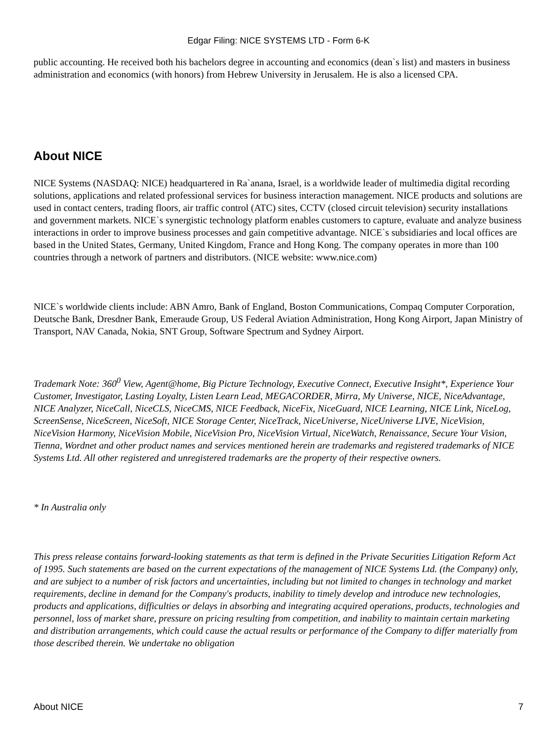Edgar Filing: NICE SYSTEMS LTD - Form 6-K
public accounting. He received both his bachelors degree in accounting and economics (dean`s list) and masters in business administration and economics (with honors) from Hebrew University in Jerusalem. He is also a licensed CPA.
About NICE
NICE Systems (NASDAQ: NICE) headquartered in Ra`anana, Israel, is a worldwide leader of multimedia digital recording solutions, applications and related professional services for business interaction management. NICE products and solutions are used in contact centers, trading floors, air traffic control (ATC) sites, CCTV (closed circuit television) security installations and government markets. NICE`s synergistic technology platform enables customers to capture, evaluate and analyze business interactions in order to improve business processes and gain competitive advantage. NICE`s subsidiaries and local offices are based in the United States, Germany, United Kingdom, France and Hong Kong. The company operates in more than 100 countries through a network of partners and distributors. (NICE website: www.nice.com)
NICE`s worldwide clients include: ABN Amro, Bank of England, Boston Communications, Compaq Computer Corporation, Deutsche Bank, Dresdner Bank, Emeraude Group, US Federal Aviation Administration, Hong Kong Airport, Japan Ministry of Transport, NAV Canada, Nokia, SNT Group, Software Spectrum and Sydney Airport.
Trademark Note: 360<sup>0</sup> View, Agent@home, Big Picture Technology, Executive Connect, Executive Insight*, Experience Your Customer, Investigator, Lasting Loyalty, Listen Learn Lead, MEGACORDER, Mirra, My Universe, NICE, NiceAdvantage, NICE Analyzer, NiceCall, NiceCLS, NiceCMS, NICE Feedback, NiceFix, NiceGuard, NICE Learning, NICE Link, NiceLog, ScreenSense, NiceScreen, NiceSoft, NICE Storage Center, NiceTrack, NiceUniverse, NiceUniverse LIVE, NiceVision, NiceVision Harmony, NiceVision Mobile, NiceVision Pro, NiceVision Virtual, NiceWatch, Renaissance, Secure Your Vision, Tienna, Wordnet and other product names and services mentioned herein are trademarks and registered trademarks of NICE Systems Ltd. All other registered and unregistered trademarks are the property of their respective owners.
* In Australia only
This press release contains forward-looking statements as that term is defined in the Private Securities Litigation Reform Act of 1995. Such statements are based on the current expectations of the management of NICE Systems Ltd. (the Company) only, and are subject to a number of risk factors and uncertainties, including but not limited to changes in technology and market requirements, decline in demand for the Company's products, inability to timely develop and introduce new technologies, products and applications, difficulties or delays in absorbing and integrating acquired operations, products, technologies and personnel, loss of market share, pressure on pricing resulting from competition, and inability to maintain certain marketing and distribution arrangements, which could cause the actual results or performance of the Company to differ materially from those described therein. We undertake no obligation
About NICE 7